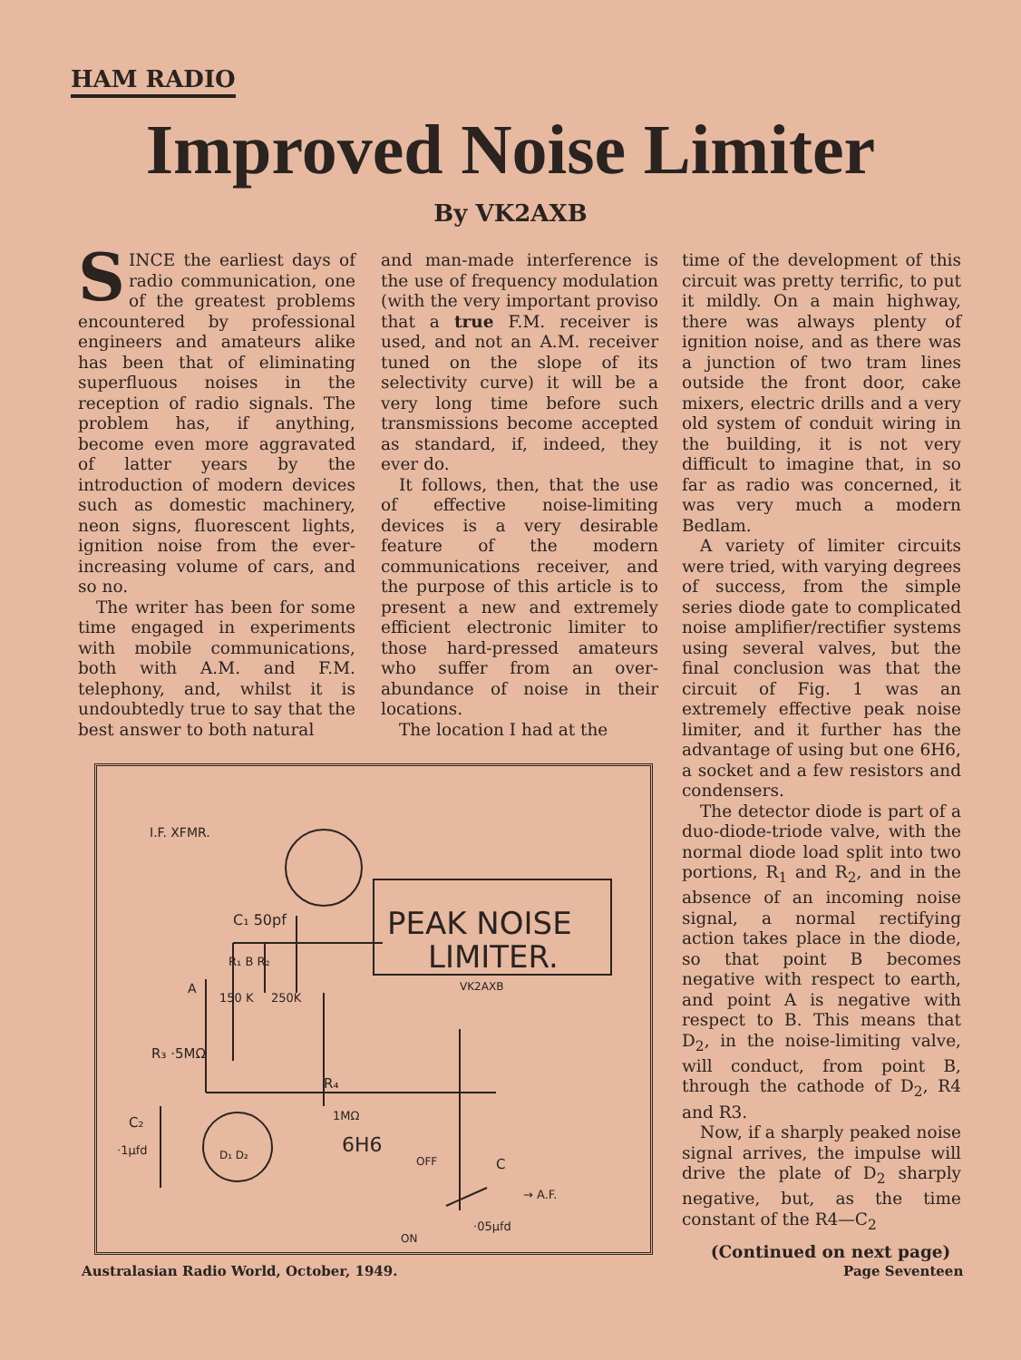HAM RADIO
Improved Noise Limiter
By VK2AXB
SINCE the earliest days of radio communication, one of the greatest problems encountered by professional engineers and amateurs alike has been that of eliminating superfluous noises in the reception of radio signals. The problem has, if anything, become even more aggravated of latter years by the introduction of modern devices such as domestic machinery, neon signs, fluorescent lights, ignition noise from the ever-increasing volume of cars, and so no.
The writer has been for some time engaged in experiments with mobile communications, both with A.M. and F.M. telephony, and, whilst it is undoubtedly true to say that the best answer to both natural
and man-made interference is the use of frequency modulation (with the very important proviso that a true F.M. receiver is used, and not an A.M. receiver tuned on the slope of its selectivity curve) it will be a very long time before such transmissions become accepted as standard, if, indeed, they ever do.
It follows, then, that the use of effective noise-limiting devices is a very desirable feature of the modern communications receiver, and the purpose of this article is to present a new and extremely efficient electronic limiter to those hard-pressed amateurs who suffer from an over-abundance of noise in their locations.
The location I had at the
time of the development of this circuit was pretty terrific, to put it mildly. On a main highway, there was always plenty of ignition noise, and as there was a junction of two tram lines outside the front door, cake mixers, electric drills and a very old system of conduit wiring in the building, it is not very difficult to imagine that, in so far as radio was concerned, it was very much a modern Bedlam.
A variety of limiter circuits were tried, with varying degrees of success, from the simple series diode gate to complicated noise amplifier/rectifier systems using several valves, but the final conclusion was that the circuit of Fig. 1 was an extremely effective peak noise limiter, and it further has the advantage of using but one 6H6, a socket and a few resistors and condensers.
The detector diode is part of a duo-diode-triode valve, with the normal diode load split into two portions, R<sub>1</sub> and R<sub>2</sub>, and in the absence of an incoming noise signal, a normal rectifying action takes place in the diode, so that point B becomes negative with respect to earth, and point A is negative with respect to B. This means that D<sub>2</sub>, in the noise-limiting valve, will conduct, from point B, through the cathode of D<sub>2</sub>, R4 and R3.
Now, if a sharply peaked noise signal arrives, the impulse will drive the plate of D<sub>2</sub> sharply negative, but, as the time constant of the R4—C<sub>2</sub>
(Continued on next page)
I.F. XFMR.
C₁ 50pf
PEAK NOISE
LIMITER.
VK2AXB
A
R₁ B R₂
150 K
250K
R₃ ·5MΩ
R₄
1MΩ
C₂
·1μfd
6H6
D₁ D₂
OFF
C
→ A.F.
·05μfd
ON
Australasian Radio World, October, 1949.
Page Seventeen